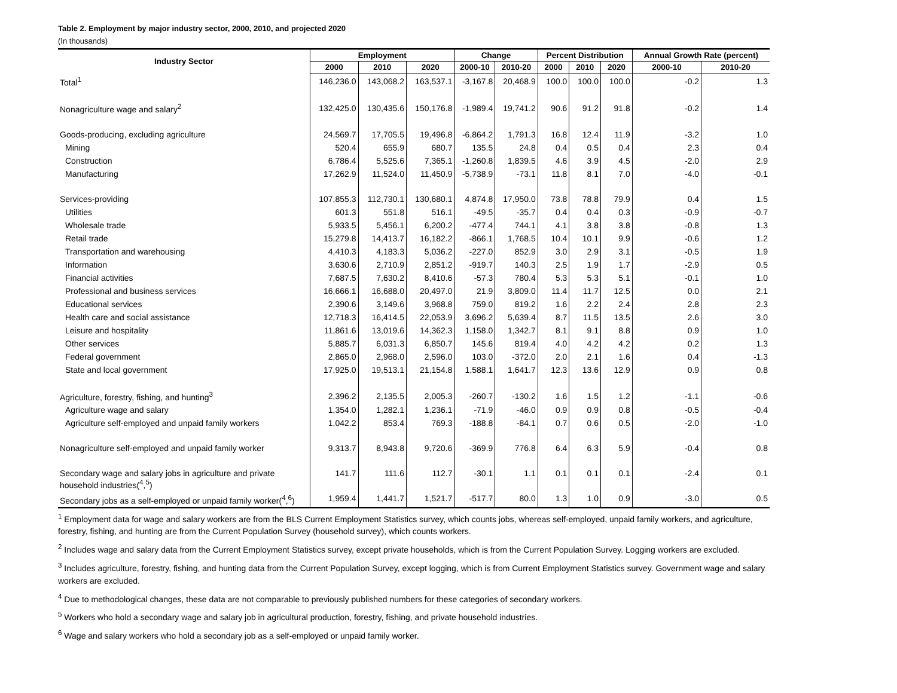Table 2. Employment by major industry sector, 2000, 2010, and projected 2020
(In thousands)
| Industry Sector | Employment | | | Change | | Percent Distribution | | | Annual Growth Rate (percent) | |
| --- | --- | --- | --- | --- | --- | --- | --- | --- | --- | --- |
| | 2000 | 2010 | 2020 | 2000-10 | 2010-20 | 2000 | 2010 | 2020 | 2000-10 | 2010-20 |
| Total<sup>1</sup> | 146,236.0 | 143,068.2 | 163,537.1 | -3,167.8 | 20,468.9 | 100.0 | 100.0 | 100.0 | -0.2 | 1.3 |
| Nonagriculture wage and salary<sup>2</sup> | 132,425.0 | 130,435.6 | 150,176.8 | -1,989.4 | 19,741.2 | 90.6 | 91.2 | 91.8 | -0.2 | 1.4 |
| Goods-producing, excluding agriculture | 24,569.7 | 17,705.5 | 19,496.8 | -6,864.2 | 1,791.3 | 16.8 | 12.4 | 11.9 | -3.2 | 1.0 |
| Mining | 520.4 | 655.9 | 680.7 | 135.5 | 24.8 | 0.4 | 0.5 | 0.4 | 2.3 | 0.4 |
| Construction | 6,786.4 | 5,525.6 | 7,365.1 | -1,260.8 | 1,839.5 | 4.6 | 3.9 | 4.5 | -2.0 | 2.9 |
| Manufacturing | 17,262.9 | 11,524.0 | 11,450.9 | -5,738.9 | -73.1 | 11.8 | 8.1 | 7.0 | -4.0 | -0.1 |
| Services-providing | 107,855.3 | 112,730.1 | 130,680.1 | 4,874.8 | 17,950.0 | 73.8 | 78.8 | 79.9 | 0.4 | 1.5 |
| Utilities | 601.3 | 551.8 | 516.1 | -49.5 | -35.7 | 0.4 | 0.4 | 0.3 | -0.9 | -0.7 |
| Wholesale trade | 5,933.5 | 5,456.1 | 6,200.2 | -477.4 | 744.1 | 4.1 | 3.8 | 3.8 | -0.8 | 1.3 |
| Retail trade | 15,279.8 | 14,413.7 | 16,182.2 | -866.1 | 1,768.5 | 10.4 | 10.1 | 9.9 | -0.6 | 1.2 |
| Transportation and warehousing | 4,410.3 | 4,183.3 | 5,036.2 | -227.0 | 852.9 | 3.0 | 2.9 | 3.1 | -0.5 | 1.9 |
| Information | 3,630.6 | 2,710.9 | 2,851.2 | -919.7 | 140.3 | 2.5 | 1.9 | 1.7 | -2.9 | 0.5 |
| Financial activities | 7,687.5 | 7,630.2 | 8,410.6 | -57.3 | 780.4 | 5.3 | 5.3 | 5.1 | -0.1 | 1.0 |
| Professional and business services | 16,666.1 | 16,688.0 | 20,497.0 | 21.9 | 3,809.0 | 11.4 | 11.7 | 12.5 | 0.0 | 2.1 |
| Educational services | 2,390.6 | 3,149.6 | 3,968.8 | 759.0 | 819.2 | 1.6 | 2.2 | 2.4 | 2.8 | 2.3 |
| Health care and social assistance | 12,718.3 | 16,414.5 | 22,053.9 | 3,696.2 | 5,639.4 | 8.7 | 11.5 | 13.5 | 2.6 | 3.0 |
| Leisure and hospitality | 11,861.6 | 13,019.6 | 14,362.3 | 1,158.0 | 1,342.7 | 8.1 | 9.1 | 8.8 | 0.9 | 1.0 |
| Other services | 5,885.7 | 6,031.3 | 6,850.7 | 145.6 | 819.4 | 4.0 | 4.2 | 4.2 | 0.2 | 1.3 |
| Federal government | 2,865.0 | 2,968.0 | 2,596.0 | 103.0 | -372.0 | 2.0 | 2.1 | 1.6 | 0.4 | -1.3 |
| State and local government | 17,925.0 | 19,513.1 | 21,154.8 | 1,588.1 | 1,641.7 | 12.3 | 13.6 | 12.9 | 0.9 | 0.8 |
| Agriculture, forestry, fishing, and hunting<sup>3</sup> | 2,396.2 | 2,135.5 | 2,005.3 | -260.7 | -130.2 | 1.6 | 1.5 | 1.2 | -1.1 | -0.6 |
| Agriculture wage and salary | 1,354.0 | 1,282.1 | 1,236.1 | -71.9 | -46.0 | 0.9 | 0.9 | 0.8 | -0.5 | -0.4 |
| Agriculture self-employed and unpaid family workers | 1,042.2 | 853.4 | 769.3 | -188.8 | -84.1 | 0.7 | 0.6 | 0.5 | -2.0 | -1.0 |
| Nonagriculture self-employed and unpaid family worker | 9,313.7 | 8,943.8 | 9,720.6 | -369.9 | 776.8 | 6.4 | 6.3 | 5.9 | -0.4 | 0.8 |
| Secondary wage and salary jobs in agriculture and private household industries(<sup>4</sup>,<sup>5</sup>) | 141.7 | 111.6 | 112.7 | -30.1 | 1.1 | 0.1 | 0.1 | 0.1 | -2.4 | 0.1 |
| Secondary jobs as a self-employed or unpaid family worker(<sup>4</sup>,<sup>6</sup>) | 1,959.4 | 1,441.7 | 1,521.7 | -517.7 | 80.0 | 1.3 | 1.0 | 0.9 | -3.0 | 0.5 |
<sup>1</sup> Employment data for wage and salary workers are from the BLS Current Employment Statistics survey, which counts jobs, whereas self-employed, unpaid family workers, and agriculture, forestry, fishing, and hunting are from the Current Population Survey (household survey), which counts workers.
<sup>2</sup> Includes wage and salary data from the Current Employment Statistics survey, except private households, which is from the Current Population Survey. Logging workers are excluded.
<sup>3</sup> Includes agriculture, forestry, fishing, and hunting data from the Current Population Survey, except logging, which is from Current Employment Statistics survey. Government wage and salary workers are excluded.
<sup>4</sup> Due to methodological changes, these data are not comparable to previously published numbers for these categories of secondary workers.
<sup>5</sup> Workers who hold a secondary wage and salary job in agricultural production, forestry, fishing, and private household industries.
<sup>6</sup> Wage and salary workers who hold a secondary job as a self-employed or unpaid family worker.